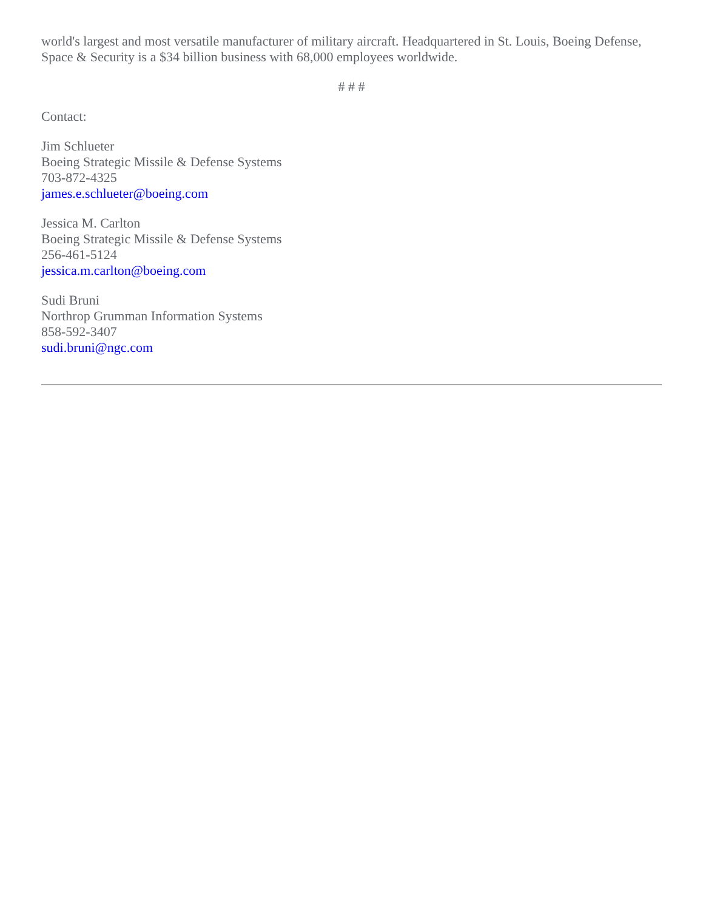world's largest and most versatile manufacturer of military aircraft. Headquartered in St. Louis, Boeing Defense, Space & Security is a $34 billion business with 68,000 employees worldwide.
# # #
Contact:
Jim Schlueter
Boeing Strategic Missile & Defense Systems
703-872-4325
james.e.schlueter@boeing.com
Jessica M. Carlton
Boeing Strategic Missile & Defense Systems
256-461-5124
jessica.m.carlton@boeing.com
Sudi Bruni
Northrop Grumman Information Systems
858-592-3407
sudi.bruni@ngc.com